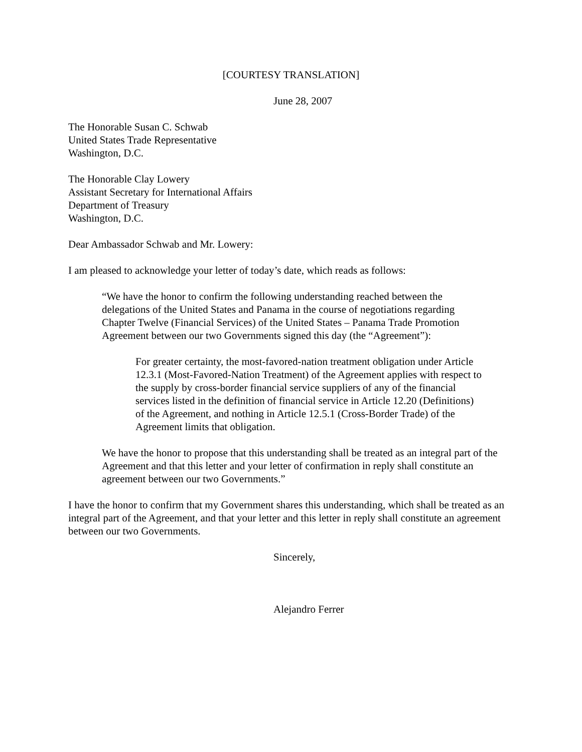[COURTESY TRANSLATION]
June 28, 2007
The Honorable Susan C. Schwab
United States Trade Representative
Washington, D.C.
The Honorable Clay Lowery
Assistant Secretary for International Affairs
Department of Treasury
Washington, D.C.
Dear Ambassador Schwab and Mr. Lowery:
I am pleased to acknowledge your letter of today’s date, which reads as follows:
“We have the honor to confirm the following understanding reached between the delegations of the United States and Panama in the course of negotiations regarding Chapter Twelve (Financial Services) of the United States – Panama Trade Promotion Agreement between our two Governments signed this day (the “Agreement”):
For greater certainty, the most-favored-nation treatment obligation under Article 12.3.1 (Most-Favored-Nation Treatment) of the Agreement applies with respect to the supply by cross-border financial service suppliers of any of the financial services listed in the definition of financial service in Article 12.20 (Definitions) of the Agreement, and nothing in Article 12.5.1 (Cross-Border Trade) of the Agreement limits that obligation.
We have the honor to propose that this understanding shall be treated as an integral part of the Agreement and that this letter and your letter of confirmation in reply shall constitute an agreement between our two Governments.”
I have the honor to confirm that my Government shares this understanding, which shall be treated as an integral part of the Agreement, and that your letter and this letter in reply shall constitute an agreement between our two Governments.
Sincerely,
Alejandro Ferrer